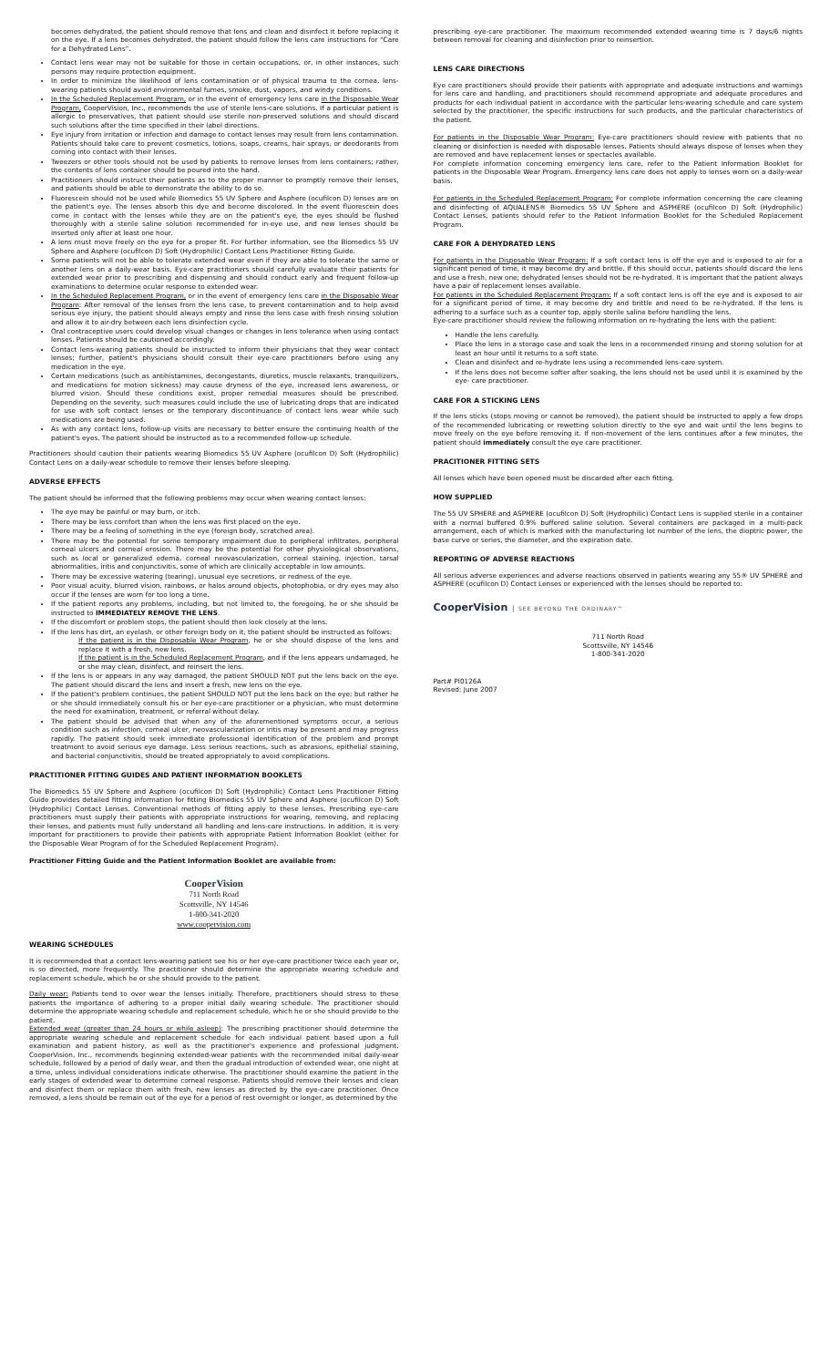becomes dehydrated, the patient should remove that lens and clean and disinfect it before replacing it on the eye. If a lens becomes dehydrated, the patient should follow the lens care instructions for “Care for a Dehydrated Lens”.
Contact lens wear may not be suitable for those in certain occupations, or, in other instances, such persons may require protection equipment.
In order to minimize the likelihood of lens contamination or of physical trauma to the cornea, lens-wearing patients should avoid environmental fumes, smoke, dust, vapors, and windy conditions.
In the Scheduled Replacement Program, or in the event of emergency lens care in the Disposable Wear Program, CooperVision, Inc., recommends the use of sterile lens-care solutions. If a particular patient is allergic to preservatives, that patient should use sterile non-preserved solutions and should discard such solutions after the time specified in their label directions.
Eye injury from irritation or infection and damage to contact lenses may result from lens contamination. Patients should take care to prevent cosmetics, lotions, soaps, creams, hair sprays, or deodorants from coming into contact with their lenses.
Tweezers or other tools should not be used by patients to remove lenses from lens containers; rather, the contents of lens container should be poured into the hand.
Practitioners should instruct their patients as to the proper manner to promptly remove their lenses, and patients should be able to demonstrate the ability to do so.
Fluorescein should not be used while Biomedics 55 UV Sphere and Asphere (ocufilcon D) lenses are on the patient's eye. The lenses absorb this dye and become discolored. In the event fluorescein does come in contact with the lenses while they are on the patient's eye, the eyes should be flushed thoroughly with a sterile saline solution recommended for in-eye use, and new lenses should be inserted only after at least one hour.
A lens must move freely on the eye for a proper fit. For further information, see the Biomedics 55 UV Sphere and Asphere (ocufilcon D) Soft (Hydrophilic) Contact Lens Practitioner Fitting Guide.
Some patients will not be able to tolerate extended wear even if they are able to tolerate the same or another lens on a daily-wear basis. Eye-care practitioners should carefully evaluate their patients for extended wear prior to prescribing and dispensing and should conduct early and frequent follow-up examinations to determine ocular response to extended wear.
In the Scheduled Replacement Program, or in the event of emergency lens care in the Disposable Wear Program: After removal of the lenses from the lens case, to prevent contamination and to help avoid serious eye injury, the patient should always empty and rinse the lens case with fresh rinsing solution and allow it to air-dry between each lens disinfection cycle.
Oral contraceptive users could develop visual changes or changes in lens tolerance when using contact lenses. Patients should be cautioned accordingly.
Contact lens-wearing patients should be instructed to inform their physicians that they wear contact lenses; further, patient's physicians should consult their eye-care practitioners before using any medication in the eye.
Certain medications (such as antihistamines, decongestants, diuretics, muscle relaxants, tranquilizers, and medications for motion sickness) may cause dryness of the eye, increased lens awareness, or blurred vision. Should these conditions exist, proper remedial measures should be prescribed. Depending on the severity, such measures could include the use of lubricating drops that are indicated for use with soft contact lenses or the temporary discontinuance of contact lens wear while such medications are being used.
As with any contact lens, follow-up visits are necessary to better ensure the continuing health of the patient's eyes. The patient should be instructed as to a recommended follow-up schedule.
Practitioners should caution their patients wearing Biomedics 55 UV Asphere (ocufilcon D) Soft (Hydrophilic) Contact Lens on a daily-wear schedule to remove their lenses before sleeping.
ADVERSE EFFECTS
The patient should be informed that the following problems may occur when wearing contact lenses:
The eye may be painful or may burn, or itch.
There may be less comfort than when the lens was first placed on the eye.
There may be a feeling of something in the eye (foreign body, scratched area).
There may be the potential for some temporary impairment due to peripheral infiltrates, peripheral corneal ulcers and corneal erosion. There may be the potential for other physiological observations, such as local or generalized edema, corneal neovascularization, corneal staining, injection, tarsal abnormalities, iritis and conjunctivitis, some of which are clinically acceptable in low amounts.
There may be excessive watering (tearing), unusual eye secretions, or redness of the eye.
Poor visual acuity, blurred vision, rainbows, or halos around objects, photophobia, or dry eyes may also occur if the lenses are worn for too long a time.
If the patient reports any problems, including, but not limited to, the foregoing, he or she should be instructed to IMMEDIATELY REMOVE THE LENS.
If the discomfort or problem stops, the patient should then look closely at the lens.
If the lens has dirt, an eyelash, or other foreign body on it, the patient should be instructed as follows:
If the patient is in the Disposable Wear Program, he or she should dispose of the lens and replace it with a fresh, new lens.
If the patient is in the Scheduled Replacement Program, and if the lens appears undamaged, he or she may clean, disinfect, and reinsert the lens.
If the lens is or appears in any way damaged, the patient SHOULD NOT put the lens back on the eye. The patient should discard the lens and insert a fresh, new lens on the eye.
If the patient's problem continues, the patient SHOULD NOT put the lens back on the eye; but rather he or she should immediately consult his or her eye-care practitioner or a physician, who must determine the need for examination, treatment, or referral without delay.
The patient should be advised that when any of the aforementioned symptoms occur, a serious condition such as infection, corneal ulcer, neovascularization or iritis may be present and may progress rapidly. The patient should seek immediate professional identification of the problem and prompt treatment to avoid serious eye damage. Less serious reactions, such as abrasions, epithelial staining, and bacterial conjunctivitis, should be treated appropriately to avoid complications.
PRACTITIONER FITTING GUIDES AND PATIENT INFORMATION BOOKLETS
The Biomedics 55 UV Sphere and Asphere (ocufilcon D) Soft (Hydrophilic) Contact Lens Practitioner Fitting Guide provides detailed fitting information for fitting Biomedics 55 UV Sphere and Asphere (ocufilcon D) Soft (Hydrophilic) Contact Lenses. Conventional methods of fitting apply to these lenses. Prescribing eye-care practitioners must supply their patients with appropriate instructions for wearing, removing, and replacing their lenses, and patients must fully understand all handling and lens-care instructions. In addition, it is very important for practitioners to provide their patients with appropriate Patient Information Booklet (either for the Disposable Wear Program of for the Scheduled Replacement Program).
Practitioner Fitting Guide and the Patient Information Booklet are available from:
CooperVision
711 North Road
Scottsville, NY 14546
1-800-341-2020
www.coopervision.com
WEARING SCHEDULES
It is recommended that a contact lens-wearing patient see his or her eye-care practitioner twice each year or, is so directed, more frequently. The practitioner should determine the appropriate wearing schedule and replacement schedule, which he or she should provide to the patient.
Daily wear: Patients tend to over wear the lenses initially. Therefore, practitioners should stress to these patients the importance of adhering to a proper initial daily wearing schedule. The practitioner should determine the appropriate wearing schedule and replacement schedule, which he or she should provide to the patient.
Extended wear (greater than 24 hours or while asleep): The prescribing practitioner should determine the appropriate wearing schedule and replacement schedule for each individual patient based upon a full examination and patient history, as well as the practitioner's experience and professional judgment. CooperVision, Inc., recommends beginning extended-wear patients with the recommended initial daily-wear schedule, followed by a period of daily wear, and then the gradual introduction of extended wear, one night at a time, unless individual considerations indicate otherwise. The practitioner should examine the patient in the early stages of extended wear to determine corneal response. Patients should remove their lenses and clean and disinfect them or replace them with fresh, new lenses as directed by the eye-care practitioner. Once removed, a lens should be remain out of the eye for a period of rest overnight or longer, as determined by the
prescribing eye-care practitioner. The maximum recommended extended wearing time is 7 days/6 nights between removal for cleaning and disinfection prior to reinsertion.
LENS CARE DIRECTIONS
Eye care practitioners should provide their patients with appropriate and adequate instructions and warnings for lens care and handling, and practitioners should recommend appropriate and adequate procedures and products for each individual patient in accordance with the particular lens-wearing schedule and care system selected by the practitioner, the specific instructions for such products, and the particular characteristics of the patient.
For patients in the Disposable Wear Program: Eye-care practitioners should review with patients that no cleaning or disinfection is needed with disposable lenses. Patients should always dispose of lenses when they are removed and have replacement lenses or spectacles available.
For complete information concerning emergency lens care, refer to the Patient Information Booklet for patients in the Disposable Wear Program. Emergency lens care does not apply to lenses worn on a daily-wear basis.
For patients in the Scheduled Replacement Program: For complete information concerning the care cleaning and disinfecting of AQUALENS® Biomedics 55 UV Sphere and ASPHERE (ocufilcon D) Soft (Hydrophilic) Contact Lenses, patients should refer to the Patient Information Booklet for the Scheduled Replacement Program.
CARE FOR A DEHYDRATED LENS
For patients in the Disposable Wear Program: If a soft contact lens is off the eye and is exposed to air for a significant period of time, it may become dry and brittle. If this should occur, patients should discard the lens and use a fresh, new one; dehydrated lenses should not be re-hydrated. It is important that the patient always have a pair of replacement lenses available.
For patients in the Scheduled Replacement Program: If a soft contact lens is off the eye and is exposed to air for a significant period of time, it may become dry and brittle and need to be re-hydrated. If the lens is adhering to a surface such as a counter top, apply sterile saline before handling the lens.
Eye-care practitioner should review the following information on re-hydrating the lens with the patient:
Handle the lens carefully.
Place the lens in a storage case and soak the lens in a recommended rinsing and storing solution for at least an hour until it returns to a soft state.
Clean and disinfect and re-hydrate lens using a recommended lens-care system.
If the lens does not become softer after soaking, the lens should not be used until it is examined by the eye- care practitioner.
CARE FOR A STICKING LENS
If the lens sticks (stops moving or cannot be removed), the patient should be instructed to apply a few drops of the recommended lubricating or rewetting solution directly to the eye and wait until the lens begins to move freely on the eye before removing it. If non-movement of the lens continues after a few minutes, the patient should immediately consult the eye care practitioner.
PRACITIONER FITTING SETS
All lenses which have been opened must be discarded after each fitting.
HOW SUPPLIED
The 55 UV SPHERE and ASPHERE (ocufilcon D) Soft (Hydrophilic) Contact Lens is supplied sterile in a container with a normal buffered 0.9% buffered saline solution. Several containers are packaged in a multi-pack arrangement, each of which is marked with the manufacturing lot number of the lens, the dioptric power, the base curve or series, the diameter, and the expiration date.
REPORTING OF ADVERSE REACTIONS
All serious adverse experiences and adverse reactions observed in patients wearing any 55® UV SPHERE and ASPHERE (ocufilcon D) Contact Lenses or experienced with the lenses should be reported to:
CooperVision | SEE BEYOND THE ORDINARY™
711 North Road
Scottsville, NY 14546
1-800-341-2020
Part# PI0126A
Revised: June 2007